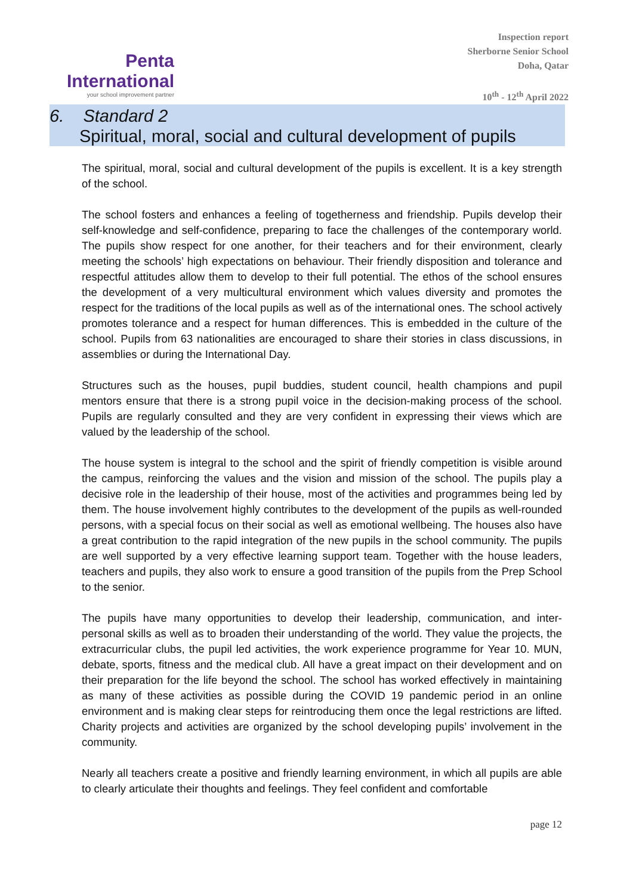Penta
International
your school improvement partner
Inspection report
Sherborne Senior School
Doha, Qatar
10<sup>th</sup> - 12<sup>th</sup> April 2022
6. Standard 2
Spiritual, moral, social and cultural development of pupils
The spiritual, moral, social and cultural development of the pupils is excellent. It is a key strength of the school.
The school fosters and enhances a feeling of togetherness and friendship. Pupils develop their self-knowledge and self-confidence, preparing to face the challenges of the contemporary world. The pupils show respect for one another, for their teachers and for their environment, clearly meeting the schools’ high expectations on behaviour. Their friendly disposition and tolerance and respectful attitudes allow them to develop to their full potential. The ethos of the school ensures the development of a very multicultural environment which values diversity and promotes the respect for the traditions of the local pupils as well as of the international ones. The school actively promotes tolerance and a respect for human differences. This is embedded in the culture of the school. Pupils from 63 nationalities are encouraged to share their stories in class discussions, in assemblies or during the International Day.
Structures such as the houses, pupil buddies, student council, health champions and pupil mentors ensure that there is a strong pupil voice in the decision-making process of the school. Pupils are regularly consulted and they are very confident in expressing their views which are valued by the leadership of the school.
The house system is integral to the school and the spirit of friendly competition is visible around the campus, reinforcing the values and the vision and mission of the school. The pupils play a decisive role in the leadership of their house, most of the activities and programmes being led by them. The house involvement highly contributes to the development of the pupils as well-rounded persons, with a special focus on their social as well as emotional wellbeing. The houses also have a great contribution to the rapid integration of the new pupils in the school community. The pupils are well supported by a very effective learning support team. Together with the house leaders, teachers and pupils, they also work to ensure a good transition of the pupils from the Prep School to the senior.
The pupils have many opportunities to develop their leadership, communication, and inter-personal skills as well as to broaden their understanding of the world. They value the projects, the extracurricular clubs, the pupil led activities, the work experience programme for Year 10. MUN, debate, sports, fitness and the medical club. All have a great impact on their development and on their preparation for the life beyond the school. The school has worked effectively in maintaining as many of these activities as possible during the COVID 19 pandemic period in an online environment and is making clear steps for reintroducing them once the legal restrictions are lifted. Charity projects and activities are organized by the school developing pupils’ involvement in the community.
Nearly all teachers create a positive and friendly learning environment, in which all pupils are able to clearly articulate their thoughts and feelings. They feel confident and comfortable
page 12